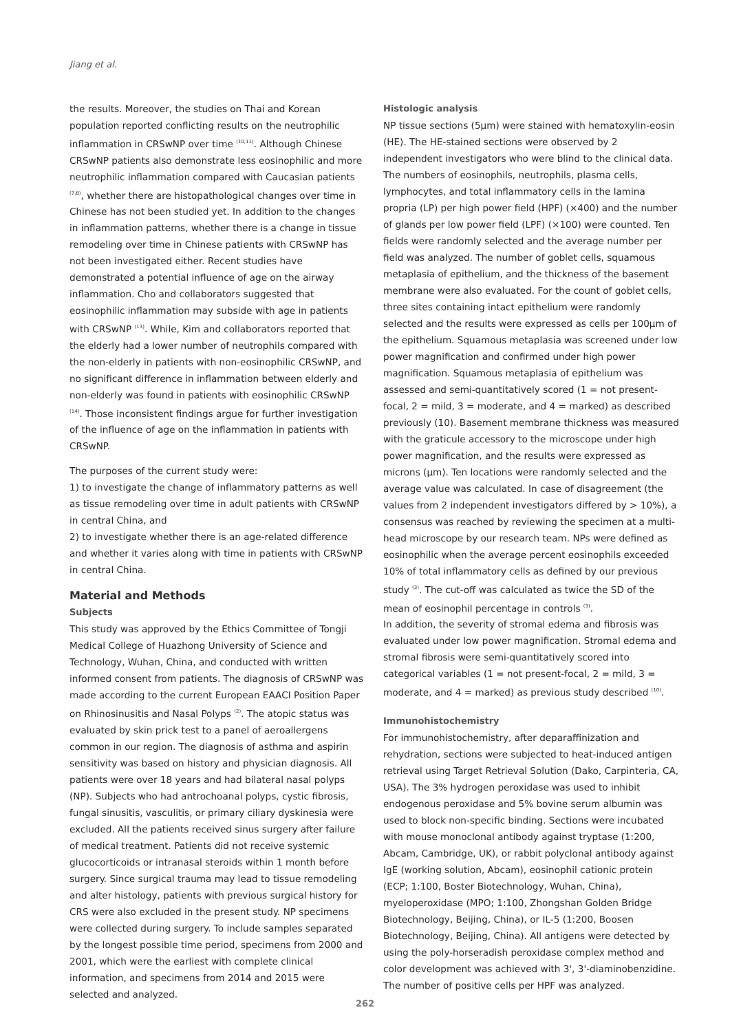Jiang et al.
the results. Moreover, the studies on Thai and Korean population reported conflicting results on the neutrophilic inflammation in CRSwNP over time <sup>(10,11)</sup>. Although Chinese CRSwNP patients also demonstrate less eosinophilic and more neutrophilic inflammation compared with Caucasian patients <sup>(7,8)</sup>, whether there are histopathological changes over time in Chinese has not been studied yet. In addition to the changes in inflammation patterns, whether there is a change in tissue remodeling over time in Chinese patients with CRSwNP has not been investigated either. Recent studies have demonstrated a potential influence of age on the airway inflammation. Cho and collaborators suggested that eosinophilic inflammation may subside with age in patients with CRSwNP <sup>(13)</sup>. While, Kim and collaborators reported that the elderly had a lower number of neutrophils compared with the non-elderly in patients with non-eosinophilic CRSwNP, and no significant difference in inflammation between elderly and non-elderly was found in patients with eosinophilic CRSwNP <sup>(14)</sup>. Those inconsistent findings argue for further investigation of the influence of age on the inflammation in patients with CRSwNP.
The purposes of the current study were:
1) to investigate the change of inflammatory patterns as well as tissue remodeling over time in adult patients with CRSwNP in central China, and
2) to investigate whether there is an age-related difference and whether it varies along with time in patients with CRSwNP in central China.
Material and Methods
Subjects
This study was approved by the Ethics Committee of Tongji Medical College of Huazhong University of Science and Technology, Wuhan, China, and conducted with written informed consent from patients. The diagnosis of CRSwNP was made according to the current European EAACI Position Paper on Rhinosinusitis and Nasal Polyps <sup>(2)</sup>. The atopic status was evaluated by skin prick test to a panel of aeroallergens common in our region. The diagnosis of asthma and aspirin sensitivity was based on history and physician diagnosis. All patients were over 18 years and had bilateral nasal polyps (NP). Subjects who had antrochoanal polyps, cystic fibrosis, fungal sinusitis, vasculitis, or primary ciliary dyskinesia were excluded. All the patients received sinus surgery after failure of medical treatment. Patients did not receive systemic glucocorticoids or intranasal steroids within 1 month before surgery. Since surgical trauma may lead to tissue remodeling and alter histology, patients with previous surgical history for CRS were also excluded in the present study. NP specimens were collected during surgery. To include samples separated by the longest possible time period, specimens from 2000 and 2001, which were the earliest with complete clinical information, and specimens from 2014 and 2015 were selected and analyzed.
Histologic analysis
NP tissue sections (5μm) were stained with hematoxylin-eosin (HE). The HE-stained sections were observed by 2 independent investigators who were blind to the clinical data. The numbers of eosinophils, neutrophils, plasma cells, lymphocytes, and total inflammatory cells in the lamina propria (LP) per high power field (HPF) (×400) and the number of glands per low power field (LPF) (×100) were counted. Ten fields were randomly selected and the average number per field was analyzed. The number of goblet cells, squamous metaplasia of epithelium, and the thickness of the basement membrane were also evaluated. For the count of goblet cells, three sites containing intact epithelium were randomly selected and the results were expressed as cells per 100μm of the epithelium. Squamous metaplasia was screened under low power magnification and confirmed under high power magnification. Squamous metaplasia of epithelium was assessed and semi-quantitatively scored (1 = not present-focal, 2 = mild, 3 = moderate, and 4 = marked) as described previously (10). Basement membrane thickness was measured with the graticule accessory to the microscope under high power magnification, and the results were expressed as microns (μm). Ten locations were randomly selected and the average value was calculated. In case of disagreement (the values from 2 independent investigators differed by > 10%), a consensus was reached by reviewing the specimen at a multi-head microscope by our research team. NPs were defined as eosinophilic when the average percent eosinophils exceeded 10% of total inflammatory cells as defined by our previous study <sup>(3)</sup>. The cut-off was calculated as twice the SD of the mean of eosinophil percentage in controls <sup>(3)</sup>.
In addition, the severity of stromal edema and fibrosis was evaluated under low power magnification. Stromal edema and stromal fibrosis were semi-quantitatively scored into categorical variables (1 = not present-focal, 2 = mild, 3 = moderate, and 4 = marked) as previous study described <sup>(10)</sup>.
Immunohistochemistry
For immunohistochemistry, after deparaffinization and rehydration, sections were subjected to heat-induced antigen retrieval using Target Retrieval Solution (Dako, Carpinteria, CA, USA). The 3% hydrogen peroxidase was used to inhibit endogenous peroxidase and 5% bovine serum albumin was used to block non-specific binding. Sections were incubated with mouse monoclonal antibody against tryptase (1:200, Abcam, Cambridge, UK), or rabbit polyclonal antibody against IgE (working solution, Abcam), eosinophil cationic protein (ECP; 1:100, Boster Biotechnology, Wuhan, China), myeloperoxidase (MPO; 1:100, Zhongshan Golden Bridge Biotechnology, Beijing, China), or IL-5 (1:200, Boosen Biotechnology, Beijing, China). All antigens were detected by using the poly-horseradish peroxidase complex method and color development was achieved with 3', 3'-diaminobenzidine. The number of positive cells per HPF was analyzed.
262